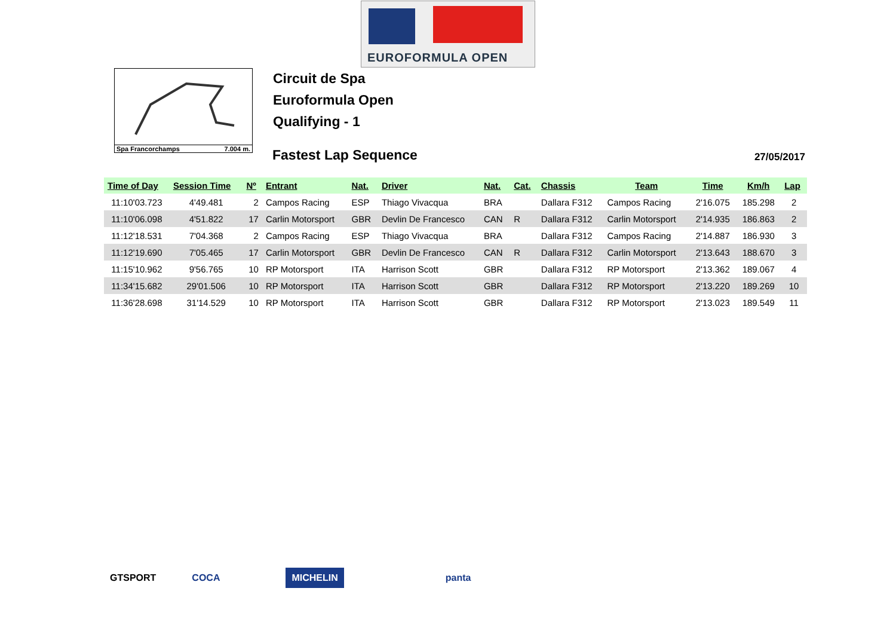EUROFORMULA OPEN
Spa Francorchamps 7.004 m.
Circuit de Spa
Euroformula Open
Qualifying - 1
Fastest Lap Sequence 27/05/2017
| Time of Day | Session Time | Nº | Entrant | Nat. | Driver | Nat. | Cat. | Chassis | Team | Time | Km/h | Lap |
| --- | --- | --- | --- | --- | --- | --- | --- | --- | --- | --- | --- | --- |
| 11:10'03.723 | 4'49.481 | 2 | Campos Racing | ESP | Thiago Vivacqua | BRA | | Dallara F312 | Campos Racing | 2'16.075 | 185.298 | 2 |
| 11:10'06.098 | 4'51.822 | 17 | Carlin Motorsport | GBR | Devlin De Francesco | CAN | R | Dallara F312 | Carlin Motorsport | 2'14.935 | 186.863 | 2 |
| 11:12'18.531 | 7'04.368 | 2 | Campos Racing | ESP | Thiago Vivacqua | BRA | | Dallara F312 | Campos Racing | 2'14.887 | 186.930 | 3 |
| 11:12'19.690 | 7'05.465 | 17 | Carlin Motorsport | GBR | Devlin De Francesco | CAN | R | Dallara F312 | Carlin Motorsport | 2'13.643 | 188.670 | 3 |
| 11:15'10.962 | 9'56.765 | 10 | RP Motorsport | ITA | Harrison Scott | GBR | | Dallara F312 | RP Motorsport | 2'13.362 | 189.067 | 4 |
| 11:34'15.682 | 29'01.506 | 10 | RP Motorsport | ITA | Harrison Scott | GBR | | Dallara F312 | RP Motorsport | 2'13.220 | 189.269 | 10 |
| 11:36'28.698 | 31'14.529 | 10 | RP Motorsport | ITA | Harrison Scott | GBR | | Dallara F312 | RP Motorsport | 2'13.023 | 189.549 | 11 |
GTSPORT COCA MICHELIN panta